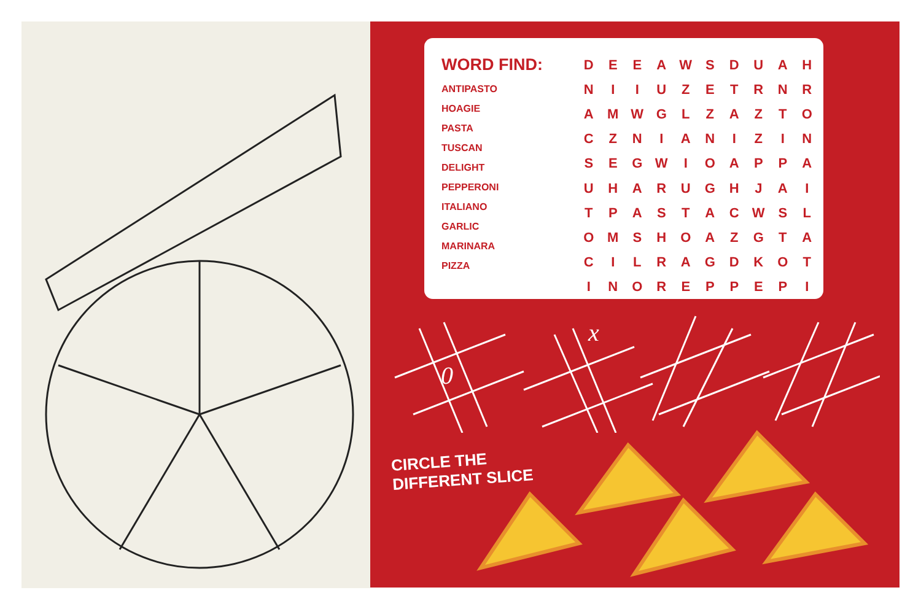WORD FIND:
ANTIPASTO
HOAGIE
PASTA
TUSCAN
DELIGHT
PEPPERONI
ITALIANO
GARLIC
MARINARA
PIZZA
| D | E | E | A | W | S | D | U | A | H |
| N | I | I | U | Z | E | T | R | N | R |
| A | M | W | G | L | Z | A | Z | T | O |
| C | Z | N | I | A | N | I | Z | I | N |
| S | E | G | W | I | O | A | P | P | A |
| U | H | A | R | U | G | H | J | A | I |
| T | P | A | S | T | A | C | W | S | L |
| O | M | S | H | O | A | Z | G | T | A |
| C | I | L | R | A | G | D | K | O | T |
| I | N | O | R | E | P | P | E | P | I |
0
x
CIRCLE THE
DIFFERENT SLICE